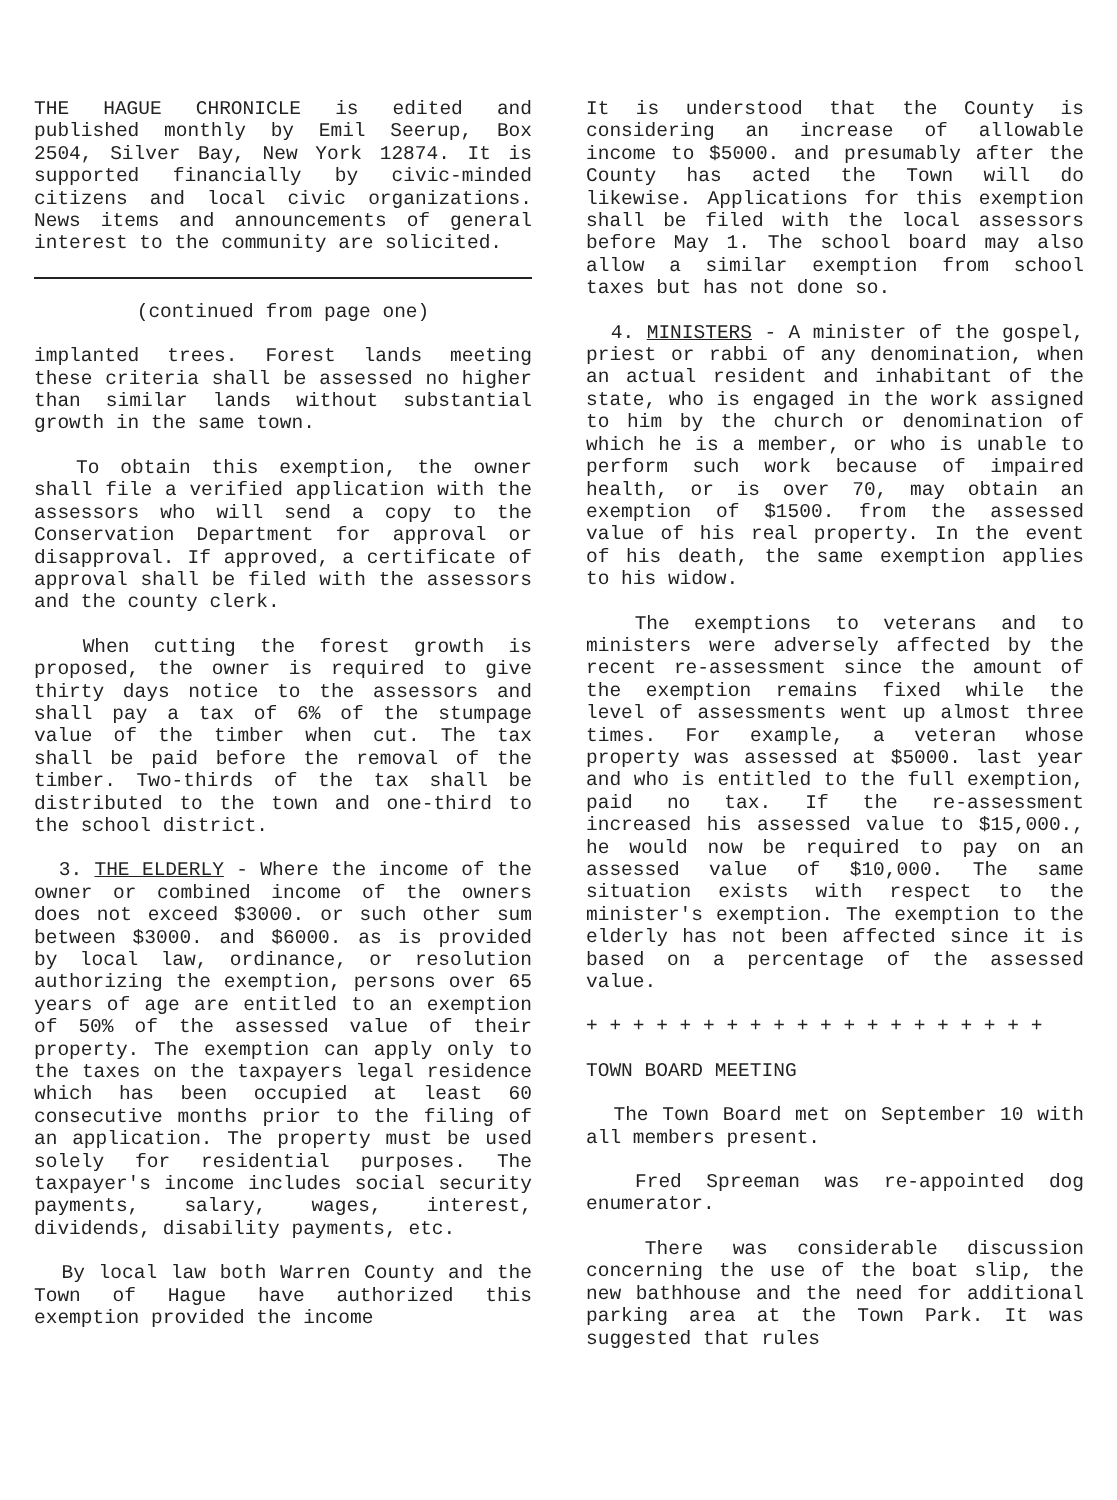THE HAGUE CHRONICLE is edited and published monthly by Emil Seerup, Box 2504, Silver Bay, New York 12874. It is supported financially by civic-minded citizens and local civic organizations. News items and announcements of general interest to the community are solicited.
(continued from page one)
implanted trees. Forest lands meeting these criteria shall be assessed no higher than similar lands without substantial growth in the same town.
To obtain this exemption, the owner shall file a verified application with the assessors who will send a copy to the Conservation Department for approval or disapproval. If approved, a certificate of approval shall be filed with the assessors and the county clerk.
When cutting the forest growth is proposed, the owner is required to give thirty days notice to the assessors and shall pay a tax of 6% of the stumpage value of the timber when cut. The tax shall be paid before the removal of the timber. Two-thirds of the tax shall be distributed to the town and one-third to the school district.
3. THE ELDERLY - Where the income of the owner or combined income of the owners does not exceed $3000. or such other sum between $3000. and $6000. as is provided by local law, ordinance, or resolution authorizing the exemption, persons over 65 years of age are entitled to an exemption of 50% of the assessed value of their property. The exemption can apply only to the taxes on the taxpayers legal residence which has been occupied at least 60 consecutive months prior to the filing of an application. The property must be used solely for residential purposes. The taxpayer's income includes social security payments, salary, wages, interest, dividends, disability payments, etc.
By local law both Warren County and the Town of Hague have authorized this exemption provided the income
It is understood that the County is considering an increase of allowable income to $5000. and presumably after the County has acted the Town will do likewise. Applications for this exemption shall be filed with the local assessors before May 1. The school board may also allow a similar exemption from school taxes but has not done so.
4. MINISTERS - A minister of the gospel, priest or rabbi of any denomination, when an actual resident and inhabitant of the state, who is engaged in the work assigned to him by the church or denomination of which he is a member, or who is unable to perform such work because of impaired health, or is over 70, may obtain an exemption of $1500. from the assessed value of his real property. In the event of his death, the same exemption applies to his widow.
The exemptions to veterans and to ministers were adversely affected by the recent re-assessment since the amount of the exemption remains fixed while the level of assessments went up almost three times. For example, a veteran whose property was assessed at $5000. last year and who is entitled to the full exemption, paid no tax. If the re-assessment increased his assessed value to $15,000., he would now be required to pay on an assessed value of $10,000. The same situation exists with respect to the minister's exemption. The exemption to the elderly has not been affected since it is based on a percentage of the assessed value.
+ + + + + + + + + + + + + + + + + + + +
TOWN BOARD MEETING
The Town Board met on September 10 with all members present.
Fred Spreeman was re-appointed dog enumerator.
There was considerable discussion concerning the use of the boat slip, the new bathhouse and the need for additional parking area at the Town Park. It was suggested that rules